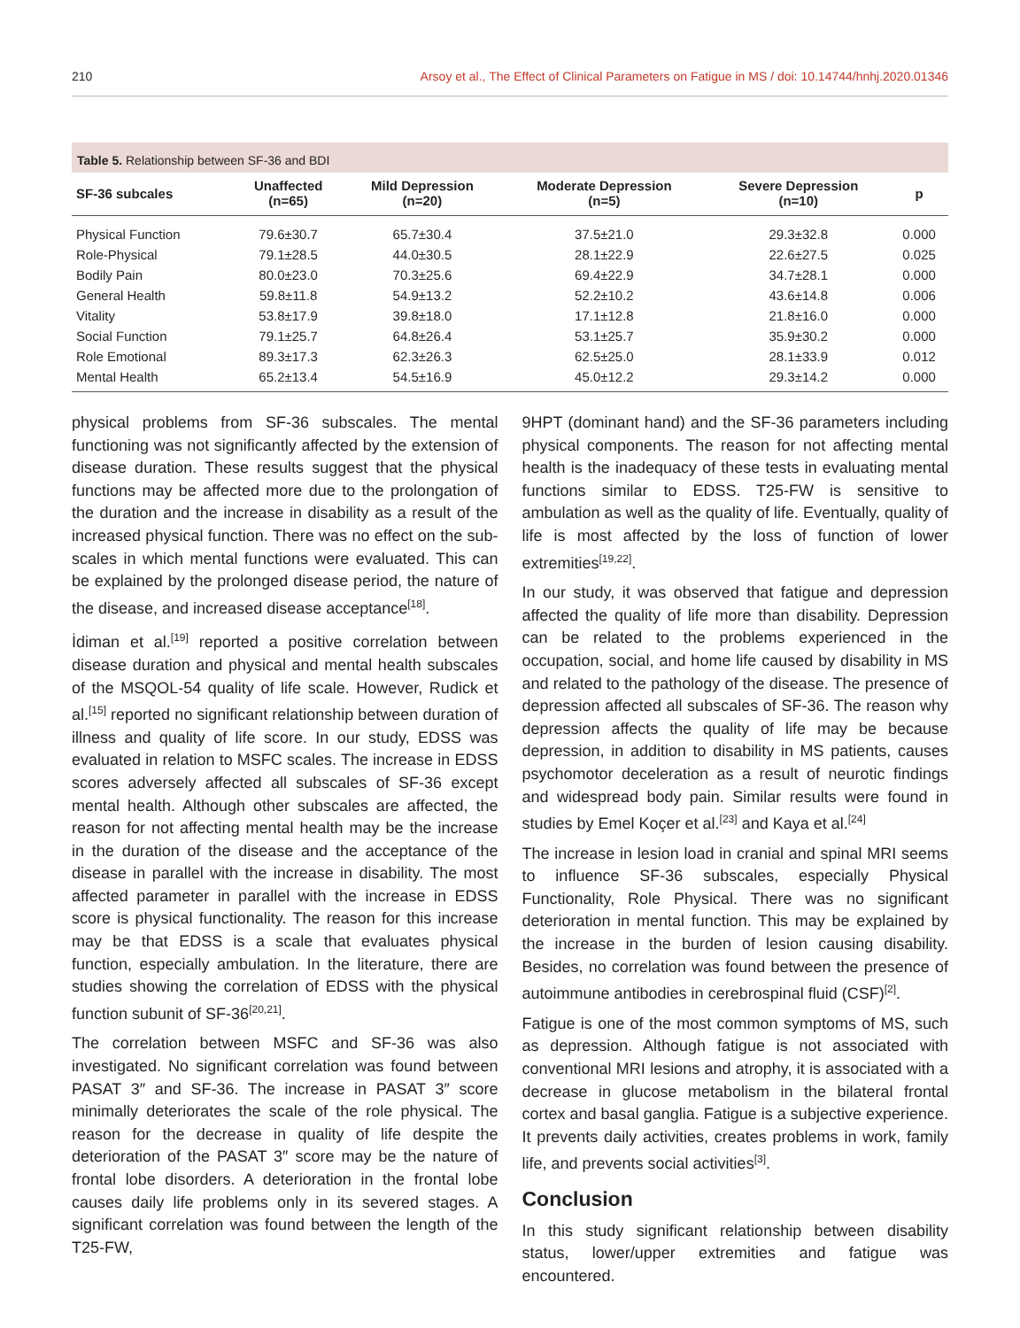210 Arsoy et al., The Effect of Clinical Parameters on Fatigue in MS / doi: 10.14744/hnhj.2020.01346
Table 5. Relationship between SF-36 and BDI
| SF-36 subcales | Unaffected (n=65) | Mild Depression (n=20) | Moderate Depression (n=5) | Severe Depression (n=10) | p |
| --- | --- | --- | --- | --- | --- |
| Physical Function | 79.6±30.7 | 65.7±30.4 | 37.5±21.0 | 29.3±32.8 | 0.000 |
| Role-Physical | 79.1±28.5 | 44.0±30.5 | 28.1±22.9 | 22.6±27.5 | 0.025 |
| Bodily Pain | 80.0±23.0 | 70.3±25.6 | 69.4±22.9 | 34.7±28.1 | 0.000 |
| General Health | 59.8±11.8 | 54.9±13.2 | 52.2±10.2 | 43.6±14.8 | 0.006 |
| Vitality | 53.8±17.9 | 39.8±18.0 | 17.1±12.8 | 21.8±16.0 | 0.000 |
| Social Function | 79.1±25.7 | 64.8±26.4 | 53.1±25.7 | 35.9±30.2 | 0.000 |
| Role Emotional | 89.3±17.3 | 62.3±26.3 | 62.5±25.0 | 28.1±33.9 | 0.012 |
| Mental Health | 65.2±13.4 | 54.5±16.9 | 45.0±12.2 | 29.3±14.2 | 0.000 |
physical problems from SF-36 subscales. The mental functioning was not significantly affected by the extension of disease duration. These results suggest that the physical functions may be affected more due to the prolongation of the duration and the increase in disability as a result of the increased physical function. There was no effect on the sub-scales in which mental functions were evaluated. This can be explained by the prolonged disease period, the nature of the disease, and increased disease acceptance<sup>[18]</sup>.
İdiman et al.<sup>[19]</sup> reported a positive correlation between disease duration and physical and mental health subscales of the MSQOL-54 quality of life scale. However, Rudick et al.<sup>[15]</sup> reported no significant relationship between duration of illness and quality of life score. In our study, EDSS was evaluated in relation to MSFC scales. The increase in EDSS scores adversely affected all subscales of SF-36 except mental health. Although other subscales are affected, the reason for not affecting mental health may be the increase in the duration of the disease and the acceptance of the disease in parallel with the increase in disability. The most affected parameter in parallel with the increase in EDSS score is physical functionality. The reason for this increase may be that EDSS is a scale that evaluates physical function, especially ambulation. In the literature, there are studies showing the correlation of EDSS with the physical function subunit of SF-36<sup>[20,21]</sup>.
The correlation between MSFC and SF-36 was also investigated. No significant correlation was found between PASAT 3″ and SF-36. The increase in PASAT 3″ score minimally deteriorates the scale of the role physical. The reason for the decrease in quality of life despite the deterioration of the PASAT 3″ score may be the nature of frontal lobe disorders. A deterioration in the frontal lobe causes daily life problems only in its severed stages. A significant correlation was found between the length of the T25-FW,
9HPT (dominant hand) and the SF-36 parameters including physical components. The reason for not affecting mental health is the inadequacy of these tests in evaluating mental functions similar to EDSS. T25-FW is sensitive to ambulation as well as the quality of life. Eventually, quality of life is most affected by the loss of function of lower extremities<sup>[19,22]</sup>.
In our study, it was observed that fatigue and depression affected the quality of life more than disability. Depression can be related to the problems experienced in the occupation, social, and home life caused by disability in MS and related to the pathology of the disease. The presence of depression affected all subscales of SF-36. The reason why depression affects the quality of life may be because depression, in addition to disability in MS patients, causes psychomotor deceleration as a result of neurotic findings and widespread body pain. Similar results were found in studies by Emel Koçer et al.<sup>[23]</sup> and Kaya et al.<sup>[24]</sup>
The increase in lesion load in cranial and spinal MRI seems to influence SF-36 subscales, especially Physical Functionality, Role Physical. There was no significant deterioration in mental function. This may be explained by the increase in the burden of lesion causing disability. Besides, no correlation was found between the presence of autoimmune antibodies in cerebrospinal fluid (CSF)<sup>[2]</sup>.
Fatigue is one of the most common symptoms of MS, such as depression. Although fatigue is not associated with conventional MRI lesions and atrophy, it is associated with a decrease in glucose metabolism in the bilateral frontal cortex and basal ganglia. Fatigue is a subjective experience. It prevents daily activities, creates problems in work, family life, and prevents social activities<sup>[3]</sup>.
Conclusion
In this study significant relationship between disability status, lower/upper extremities and fatigue was encountered.